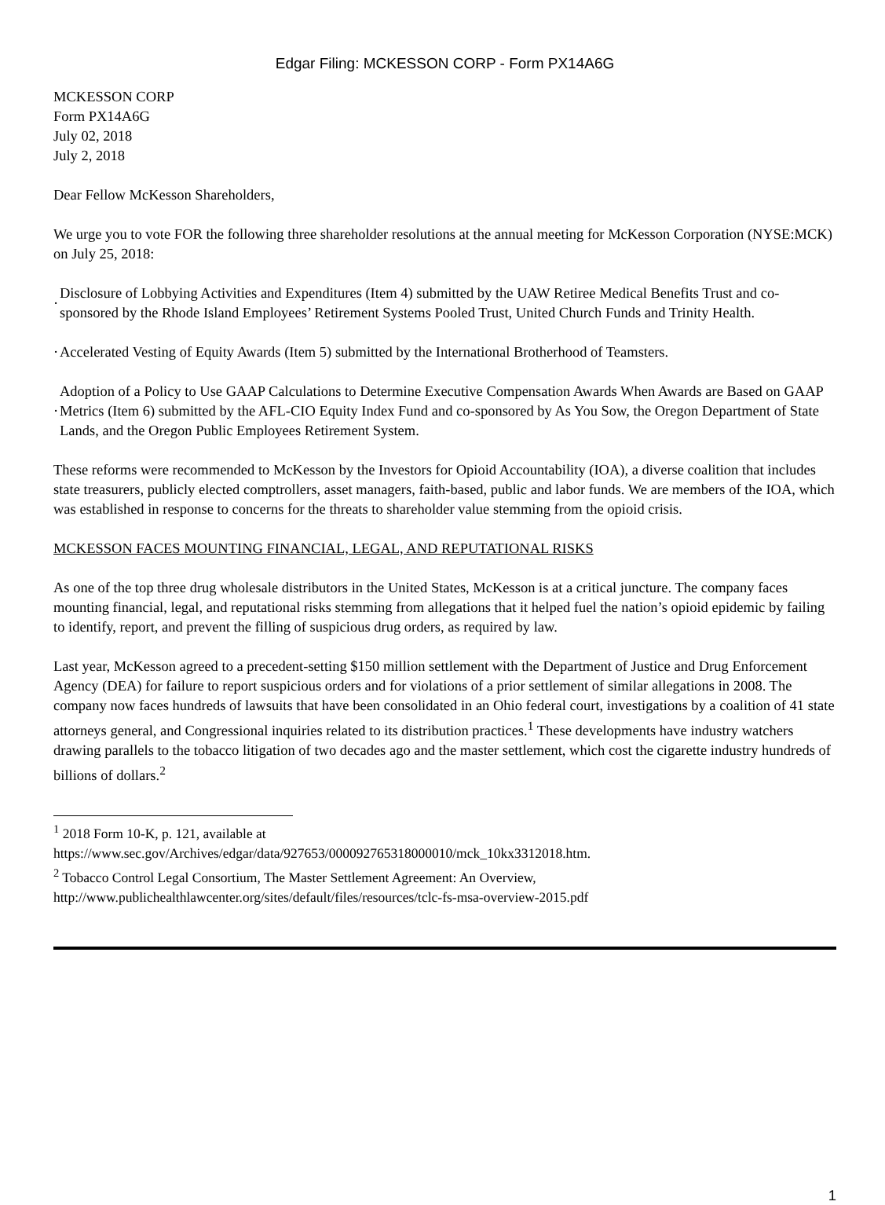Edgar Filing: MCKESSON CORP - Form PX14A6G
MCKESSON CORP
Form PX14A6G
July 02, 2018
July 2, 2018
Dear Fellow McKesson Shareholders,
We urge you to vote FOR the following three shareholder resolutions at the annual meeting for McKesson Corporation (NYSE:MCK) on July 25, 2018:
· Disclosure of Lobbying Activities and Expenditures (Item 4) submitted by the UAW Retiree Medical Benefits Trust and co-sponsored by the Rhode Island Employees’ Retirement Systems Pooled Trust, United Church Funds and Trinity Health.
· Accelerated Vesting of Equity Awards (Item 5) submitted by the International Brotherhood of Teamsters.
· Adoption of a Policy to Use GAAP Calculations to Determine Executive Compensation Awards When Awards are Based on GAAP Metrics (Item 6) submitted by the AFL-CIO Equity Index Fund and co-sponsored by As You Sow, the Oregon Department of State Lands, and the Oregon Public Employees Retirement System.
These reforms were recommended to McKesson by the Investors for Opioid Accountability (IOA), a diverse coalition that includes state treasurers, publicly elected comptrollers, asset managers, faith-based, public and labor funds. We are members of the IOA, which was established in response to concerns for the threats to shareholder value stemming from the opioid crisis.
MCKESSON FACES MOUNTING FINANCIAL, LEGAL, AND REPUTATIONAL RISKS
As one of the top three drug wholesale distributors in the United States, McKesson is at a critical juncture. The company faces mounting financial, legal, and reputational risks stemming from allegations that it helped fuel the nation’s opioid epidemic by failing to identify, report, and prevent the filling of suspicious drug orders, as required by law.
Last year, McKesson agreed to a precedent-setting $150 million settlement with the Department of Justice and Drug Enforcement Agency (DEA) for failure to report suspicious orders and for violations of a prior settlement of similar allegations in 2008. The company now faces hundreds of lawsuits that have been consolidated in an Ohio federal court, investigations by a coalition of 41 state attorneys general, and Congressional inquiries related to its distribution practices.<sup>1</sup> These developments have industry watchers drawing parallels to the tobacco litigation of two decades ago and the master settlement, which cost the cigarette industry hundreds of billions of dollars.<sup>2</sup>
<sup>1</sup> 2018 Form 10-K, p. 121, available at
https://www.sec.gov/Archives/edgar/data/927653/000092765318000010/mck_10kx3312018.htm.
<sup>2</sup> Tobacco Control Legal Consortium, The Master Settlement Agreement: An Overview,
http://www.publichealthlawcenter.org/sites/default/files/resources/tclc-fs-msa-overview-2015.pdf
1